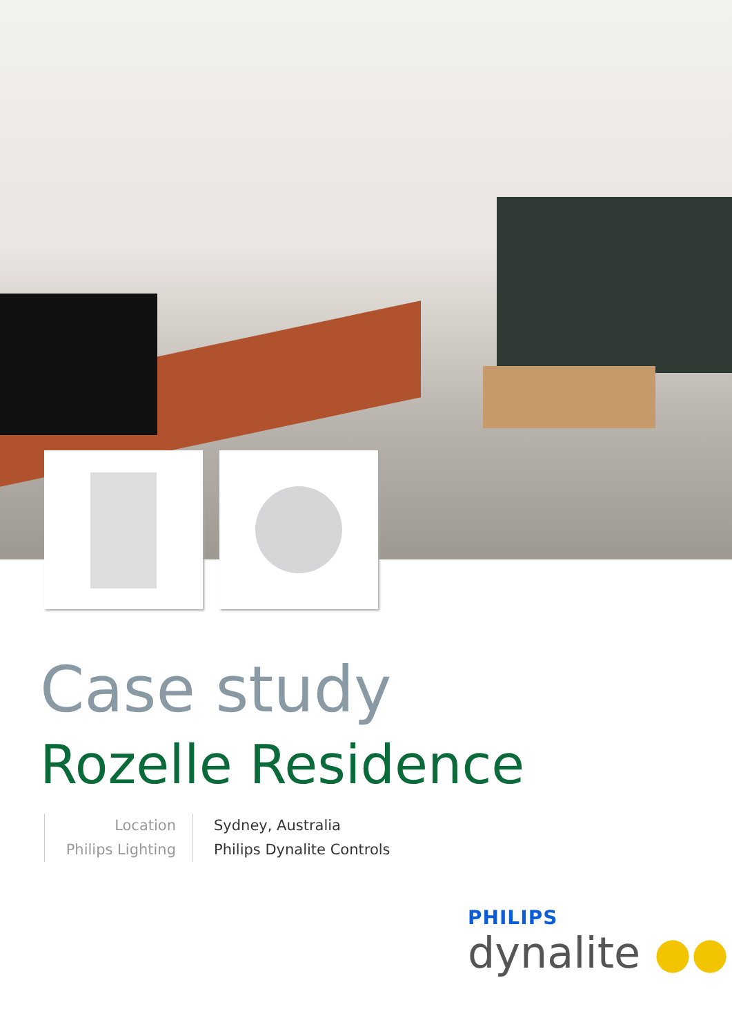Case study
Rozelle Residence
Location
Philips Lighting
Sydney, Australia
Philips Dynalite Controls
PHILIPS
dynalite ●●